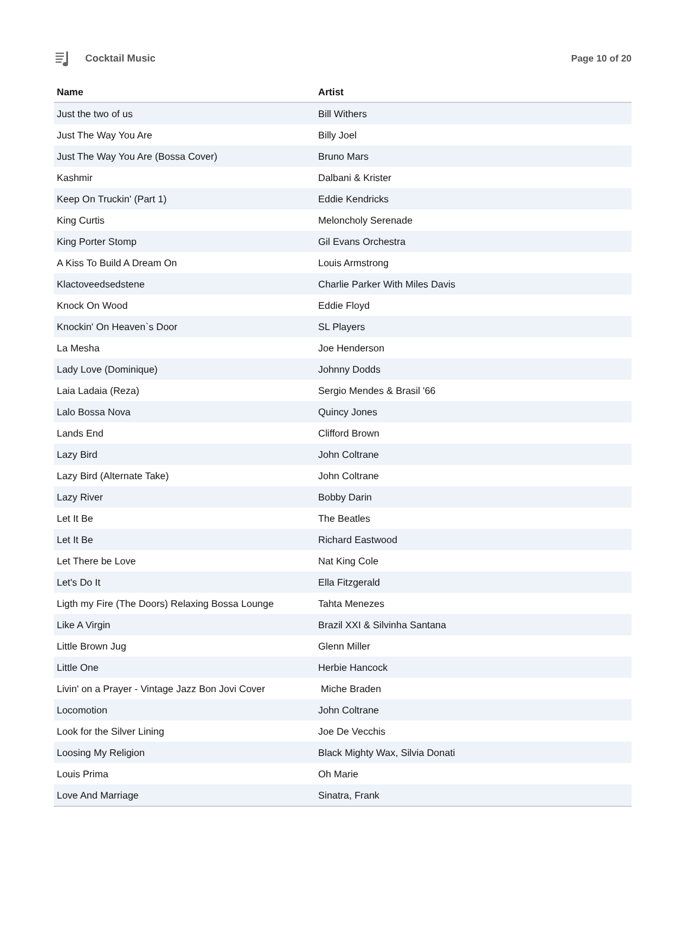Cocktail Music Page 10 of 20
| Name | Artist |
| --- | --- |
| Just the two of us | Bill Withers |
| Just The Way You Are | Billy Joel |
| Just The Way You Are (Bossa Cover) | Bruno Mars |
| Kashmir | Dalbani & Krister |
| Keep On Truckin' (Part 1) | Eddie Kendricks |
| King Curtis | Meloncholy Serenade |
| King Porter Stomp | Gil Evans Orchestra |
| A Kiss To Build A Dream On | Louis Armstrong |
| Klactoveedsedstene | Charlie Parker With Miles Davis |
| Knock On Wood | Eddie Floyd |
| Knockin' On Heaven`s Door | SL Players |
| La Mesha | Joe Henderson |
| Lady Love (Dominique) | Johnny Dodds |
| Laia Ladaia (Reza) | Sergio Mendes & Brasil '66 |
| Lalo Bossa Nova | Quincy Jones |
| Lands End | Clifford Brown |
| Lazy Bird | John Coltrane |
| Lazy Bird (Alternate Take) | John Coltrane |
| Lazy River | Bobby Darin |
| Let It Be | The Beatles |
| Let It Be | Richard Eastwood |
| Let There be Love | Nat King Cole |
| Let's Do It | Ella Fitzgerald |
| Ligth my Fire (The Doors) Relaxing Bossa Lounge | Tahta Menezes |
| Like A Virgin | Brazil XXI & Silvinha Santana |
| Little Brown Jug | Glenn Miller |
| Little One | Herbie Hancock |
| Livin' on a Prayer - Vintage Jazz Bon Jovi Cover | Miche Braden |
| Locomotion | John Coltrane |
| Look for the Silver Lining | Joe De Vecchis |
| Loosing My Religion | Black Mighty Wax, Silvia Donati |
| Louis Prima | Oh Marie |
| Love And Marriage | Sinatra, Frank |